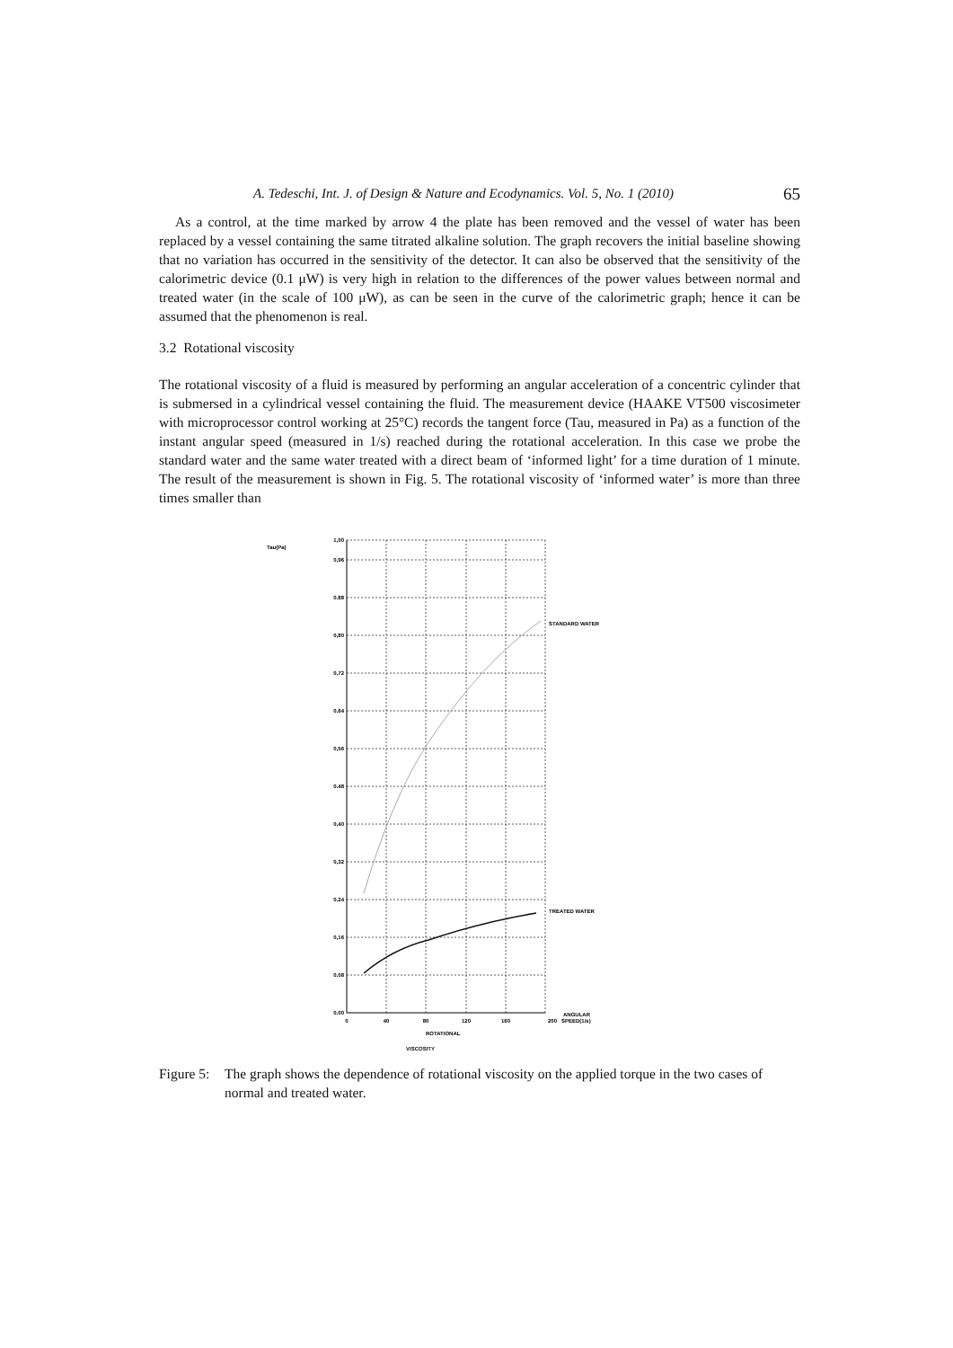A. Tedeschi, Int. J. of Design & Nature and Ecodynamics. Vol. 5, No. 1 (2010) 65
As a control, at the time marked by arrow 4 the plate has been removed and the vessel of water has been replaced by a vessel containing the same titrated alkaline solution. The graph recovers the initial baseline showing that no variation has occurred in the sensitivity of the detector. It can also be observed that the sensitivity of the calorimetric device (0.1 μW) is very high in relation to the differences of the power values between normal and treated water (in the scale of 100 μW), as can be seen in the curve of the calorimetric graph; hence it can be assumed that the phenomenon is real.
3.2 Rotational viscosity
The rotational viscosity of a fluid is measured by performing an angular acceleration of a concentric cylinder that is submersed in a cylindrical vessel containing the fluid. The measurement device (HAAKE VT500 viscosimeter with microprocessor control working at 25°C) records the tangent force (Tau, measured in Pa) as a function of the instant angular speed (measured in 1/s) reached during the rotational acceleration. In this case we probe the standard water and the same water treated with a direct beam of ‘informed light’ for a time duration of 1 minute. The result of the measurement is shown in Fig. 5. The rotational viscosity of ‘informed water’ is more than three times smaller than
Tau(Pa)
1,00
0,96
0.88
0,80
0,72
0.64
0,56
0.48
0,40
0,32
0.24
0,16
0.08
0.00
0
40
80
120
160
200
ANGULAR
SPEED(1/s)
ROTATIONAL
STANDARD WATER
TREATED WATER
VISCOSITY
Figure 5: The graph shows the dependence of rotational viscosity on the applied torque in the two cases of normal and treated water.